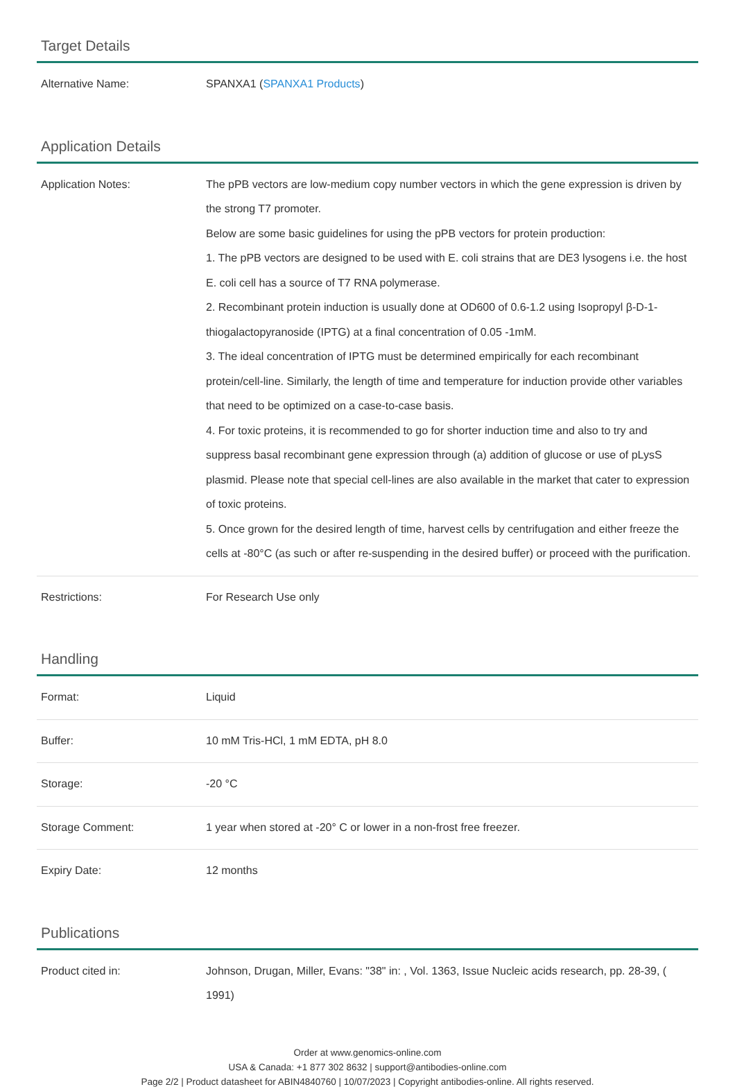Target Details
| Alternative Name: | SPANXA1 ( SPANXA1 Products ) |
Application Details
| Application Notes: | The pPB vectors are low-medium copy number vectors in which the gene expression is driven by the strong T7 promoter. Below are some basic guidelines for using the pPB vectors for protein production: 1. The pPB vectors are designed to be used with E. coli strains that are DE3 lysogens i.e. the host E. coli cell has a source of T7 RNA polymerase. 2. Recombinant protein induction is usually done at OD600 of 0.6-1.2 using Isopropyl β-D-1-thiogalactopyranoside (IPTG) at a final concentration of 0.05 -1mM. 3. The ideal concentration of IPTG must be determined empirically for each recombinant protein/cell-line. Similarly, the length of time and temperature for induction provide other variables that need to be optimized on a case-to-case basis. 4. For toxic proteins, it is recommended to go for shorter induction time and also to try and suppress basal recombinant gene expression through (a) addition of glucose or use of pLysS plasmid. Please note that special cell-lines are also available in the market that cater to expression of toxic proteins. 5. Once grown for the desired length of time, harvest cells by centrifugation and either freeze the cells at -80°C (as such or after re-suspending in the desired buffer) or proceed with the purification. |
| Restrictions: | For Research Use only |
Handling
| Format: | Liquid |
| Buffer: | 10 mM Tris-HCl, 1 mM EDTA, pH 8.0 |
| Storage: | -20 °C |
| Storage Comment: | 1 year when stored at -20° C or lower in a non-frost free freezer. |
| Expiry Date: | 12 months |
Publications
| Product cited in: | Johnson, Drugan, Miller, Evans: "38" in: , Vol. 1363, Issue Nucleic acids research, pp. 28-39, ( 1991) |
Order at www.genomics-online.com
USA & Canada: +1 877 302 8632 | support@antibodies-online.com
Page 2/2 | Product datasheet for ABIN4840760 | 10/07/2023 | Copyright antibodies-online. All rights reserved.